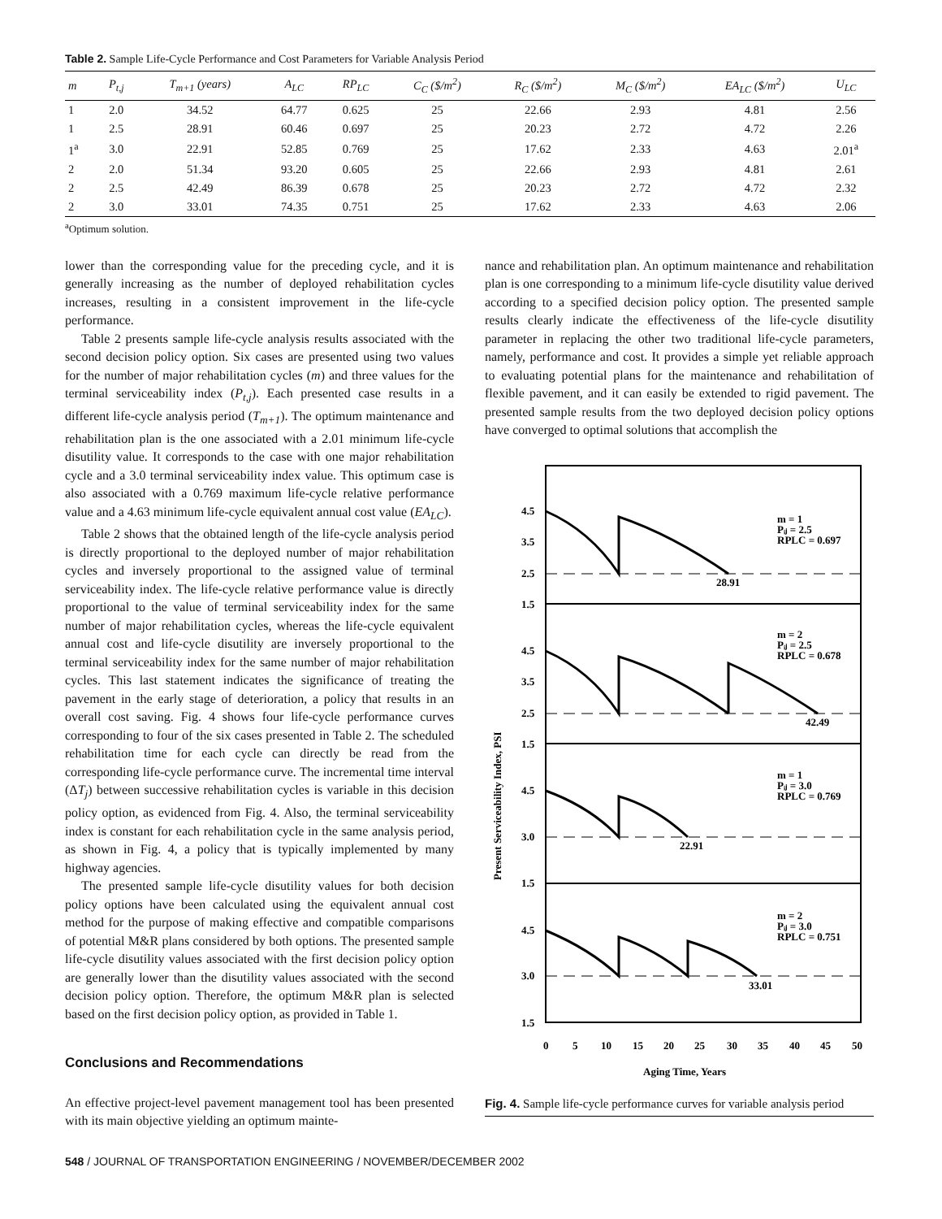Table 2. Sample Life-Cycle Performance and Cost Parameters for Variable Analysis Period
| m | P<sub>t,j</sub> | T<sub>m+1</sub> (years) | A<sub>LC</sub> | RP<sub>LC</sub> | C<sub>C</sub> ($/m<sup>2</sup>) | R<sub>C</sub> ($/m<sup>2</sup>) | M<sub>C</sub> ($/m<sup>2</sup>) | EA<sub>LC</sub> ($/m<sup>2</sup>) | U<sub>LC</sub> |
| --- | --- | --- | --- | --- | --- | --- | --- | --- | --- |
| 1 | 2.0 | 34.52 | 64.77 | 0.625 | 25 | 22.66 | 2.93 | 4.81 | 2.56 |
| 1 | 2.5 | 28.91 | 60.46 | 0.697 | 25 | 20.23 | 2.72 | 4.72 | 2.26 |
| 1<sup>a</sup> | 3.0 | 22.91 | 52.85 | 0.769 | 25 | 17.62 | 2.33 | 4.63 | 2.01<sup>a</sup> |
| 2 | 2.0 | 51.34 | 93.20 | 0.605 | 25 | 22.66 | 2.93 | 4.81 | 2.61 |
| 2 | 2.5 | 42.49 | 86.39 | 0.678 | 25 | 20.23 | 2.72 | 4.72 | 2.32 |
| 2 | 3.0 | 33.01 | 74.35 | 0.751 | 25 | 17.62 | 2.33 | 4.63 | 2.06 |
<sup>a</sup> Optimum solution.
lower than the corresponding value for the preceding cycle, and it is generally increasing as the number of deployed rehabilitation cycles increases, resulting in a consistent improvement in the life-cycle performance.
Table 2 presents sample life-cycle analysis results associated with the second decision policy option. Six cases are presented using two values for the number of major rehabilitation cycles (m) and three values for the terminal serviceability index (P<sub>t,j</sub>). Each presented case results in a different life-cycle analysis period (T<sub>m+1</sub>). The optimum maintenance and rehabilitation plan is the one associated with a 2.01 minimum life-cycle disutility value. It corresponds to the case with one major rehabilitation cycle and a 3.0 terminal serviceability index value. This optimum case is also associated with a 0.769 maximum life-cycle relative performance value and a 4.63 minimum life-cycle equivalent annual cost value (EA<sub>LC</sub>).
Table 2 shows that the obtained length of the life-cycle analysis period is directly proportional to the deployed number of major rehabilitation cycles and inversely proportional to the assigned value of terminal serviceability index. The life-cycle relative performance value is directly proportional to the value of terminal serviceability index for the same number of major rehabilitation cycles, whereas the life-cycle equivalent annual cost and life-cycle disutility are inversely proportional to the terminal serviceability index for the same number of major rehabilitation cycles. This last statement indicates the significance of treating the pavement in the early stage of deterioration, a policy that results in an overall cost saving. Fig. 4 shows four life-cycle performance curves corresponding to four of the six cases presented in Table 2. The scheduled rehabilitation time for each cycle can directly be read from the corresponding life-cycle performance curve. The incremental time interval (ΔT<sub>j</sub>) between successive rehabilitation cycles is variable in this decision policy option, as evidenced from Fig. 4. Also, the terminal serviceability index is constant for each rehabilitation cycle in the same analysis period, as shown in Fig. 4, a policy that is typically implemented by many highway agencies.
The presented sample life-cycle disutility values for both decision policy options have been calculated using the equivalent annual cost method for the purpose of making effective and compatible comparisons of potential M&R plans considered by both options. The presented sample life-cycle disutility values associated with the first decision policy option are generally lower than the disutility values associated with the second decision policy option. Therefore, the optimum M&R plan is selected based on the first decision policy option, as provided in Table 1.
Conclusions and Recommendations
An effective project-level pavement management tool has been presented with its main objective yielding an optimum mainte-
nance and rehabilitation plan. An optimum maintenance and rehabilitation plan is one corresponding to a minimum life-cycle disutility value derived according to a specified decision policy option. The presented sample results clearly indicate the effectiveness of the life-cycle disutility parameter in replacing the other two traditional life-cycle parameters, namely, performance and cost. It provides a simple yet reliable approach to evaluating potential plans for the maintenance and rehabilitation of flexible pavement, and it can easily be extended to rigid pavement. The presented sample results from the two deployed decision policy options have converged to optimal solutions that accomplish the
4.5
3.5
2.5
1.5
4.5
3.5
2.5
1.5
4.5
3.0
1.5
4.5
3.0
1.5
m = 1
Pᵢⱼ = 2.5
RPLC = 0.697
m = 2
Pᵢⱼ = 2.5
RPLC = 0.678
m = 1
Pᵢⱼ = 3.0
RPLC = 0.769
m = 2
Pᵢⱼ = 3.0
RPLC = 0.751
28.91
42.49
22.91
33.01
0
5
10
15
20
25
30
35
40
45
50
Aging Time, Years
Present Serviceability Index, PSI
Fig. 4. Sample life-cycle performance curves for variable analysis period
548 / JOURNAL OF TRANSPORTATION ENGINEERING / NOVEMBER/DECEMBER 2002